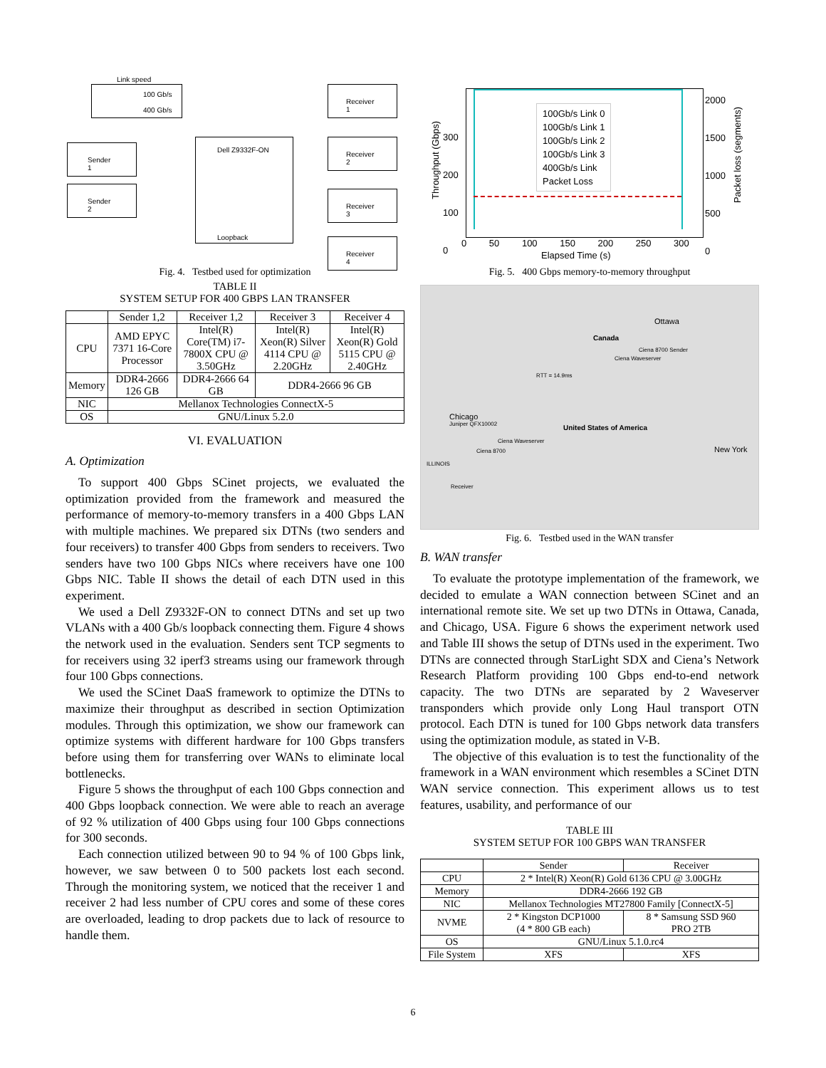Link speed
100 Gb/s
400 Gb/s
Sender 1
Sender 2
Dell Z9332F-ON
Loopback
Receiver 1
Receiver 2
Receiver 3
Receiver 4
Fig. 4. Testbed used for optimization
TABLE II
SYSTEM SETUP FOR 400 GBPS LAN TRANSFER
| | Sender 1,2 | Receiver 1,2 | Receiver 3 | Receiver 4 |
| --- | --- | --- | --- | --- |
| CPU | AMD EPYC 7371 16-Core Processor | Intel(R) Core(TM) i7-7800X CPU @ 3.50GHz | Intel(R) Xeon(R) Silver 4114 CPU @ 2.20GHz | Intel(R) Xeon(R) Gold 5115 CPU @ 2.40GHz |
| Memory | DDR4-2666 126 GB | DDR4-2666 64 GB | DDR4-2666 96 GB | |
| NIC | Mellanox Technologies ConnectX-5 | | | |
| OS | GNU/Linux 5.2.0 | | | |
VI. EVALUATION
A. Optimization
To support 400 Gbps SCinet projects, we evaluated the optimization provided from the framework and measured the performance of memory-to-memory transfers in a 400 Gbps LAN with multiple machines. We prepared six DTNs (two senders and four receivers) to transfer 400 Gbps from senders to receivers. Two senders have two 100 Gbps NICs where receivers have one 100 Gbps NIC. Table II shows the detail of each DTN used in this experiment.
We used a Dell Z9332F-ON to connect DTNs and set up two VLANs with a 400 Gb/s loopback connecting them. Figure 4 shows the network used in the evaluation. Senders sent TCP segments to for receivers using 32 iperf3 streams using our framework through four 100 Gbps connections.
We used the SCinet DaaS framework to optimize the DTNs to maximize their throughput as described in section Optimization modules. Through this optimization, we show our framework can optimize systems with different hardware for 100 Gbps transfers before using them for transferring over WANs to eliminate local bottlenecks.
Figure 5 shows the throughput of each 100 Gbps connection and 400 Gbps loopback connection. We were able to reach an average of 92 % utilization of 400 Gbps using four 100 Gbps connections for 300 seconds.
Each connection utilized between 90 to 94 % of 100 Gbps link, however, we saw between 0 to 500 packets lost each second. Through the monitoring system, we noticed that the receiver 1 and receiver 2 had less number of CPU cores and some of these cores are overloaded, leading to drop packets due to lack of resource to handle them.
100Gb/s Link 0
100Gb/s Link 1
100Gb/s Link 2
100Gb/s Link 3
400Gb/s Link
Packet Loss
Throughput (Gbps)
300
200
100
0
2000
1500
1000
500
0
Packet loss (segments)
0 50 100 150 200 250 300
Elapsed Time (s)
Fig. 5. 400 Gbps memory-to-memory throughput
Ottawa
Canada
Ciena 8700 Sender
Ciena Waveserver
RTT = 14.9ms
Chicago
Juniper QFX10002 United States of America
Ciena Waveserver
Ciena 8700 New York
ILLINOIS
Receiver
Fig. 6. Testbed used in the WAN transfer
B. WAN transfer
To evaluate the prototype implementation of the framework, we decided to emulate a WAN connection between SCinet and an international remote site. We set up two DTNs in Ottawa, Canada, and Chicago, USA. Figure 6 shows the experiment network used and Table III shows the setup of DTNs used in the experiment. Two DTNs are connected through StarLight SDX and Ciena’s Network Research Platform providing 100 Gbps end-to-end network capacity. The two DTNs are separated by 2 Waveserver transponders which provide only Long Haul transport OTN protocol. Each DTN is tuned for 100 Gbps network data transfers using the optimization module, as stated in V-B.
The objective of this evaluation is to test the functionality of the framework in a WAN environment which resembles a SCinet DTN WAN service connection. This experiment allows us to test features, usability, and performance of our
TABLE III
SYSTEM SETUP FOR 100 GBPS WAN TRANSFER
| | Sender | Receiver |
| --- | --- | --- |
| CPU | 2 * Intel(R) Xeon(R) Gold 6136 CPU @ 3.00GHz | |
| Memory | DDR4-2666 192 GB | |
| NIC | Mellanox Technologies MT27800 Family [ConnectX-5] | |
| NVME | 2 * Kingston DCP1000 (4 * 800 GB each) | 8 * Samsung SSD 960 PRO 2TB |
| OS | GNU/Linux 5.1.0.rc4 | |
| File System | XFS | XFS |
6